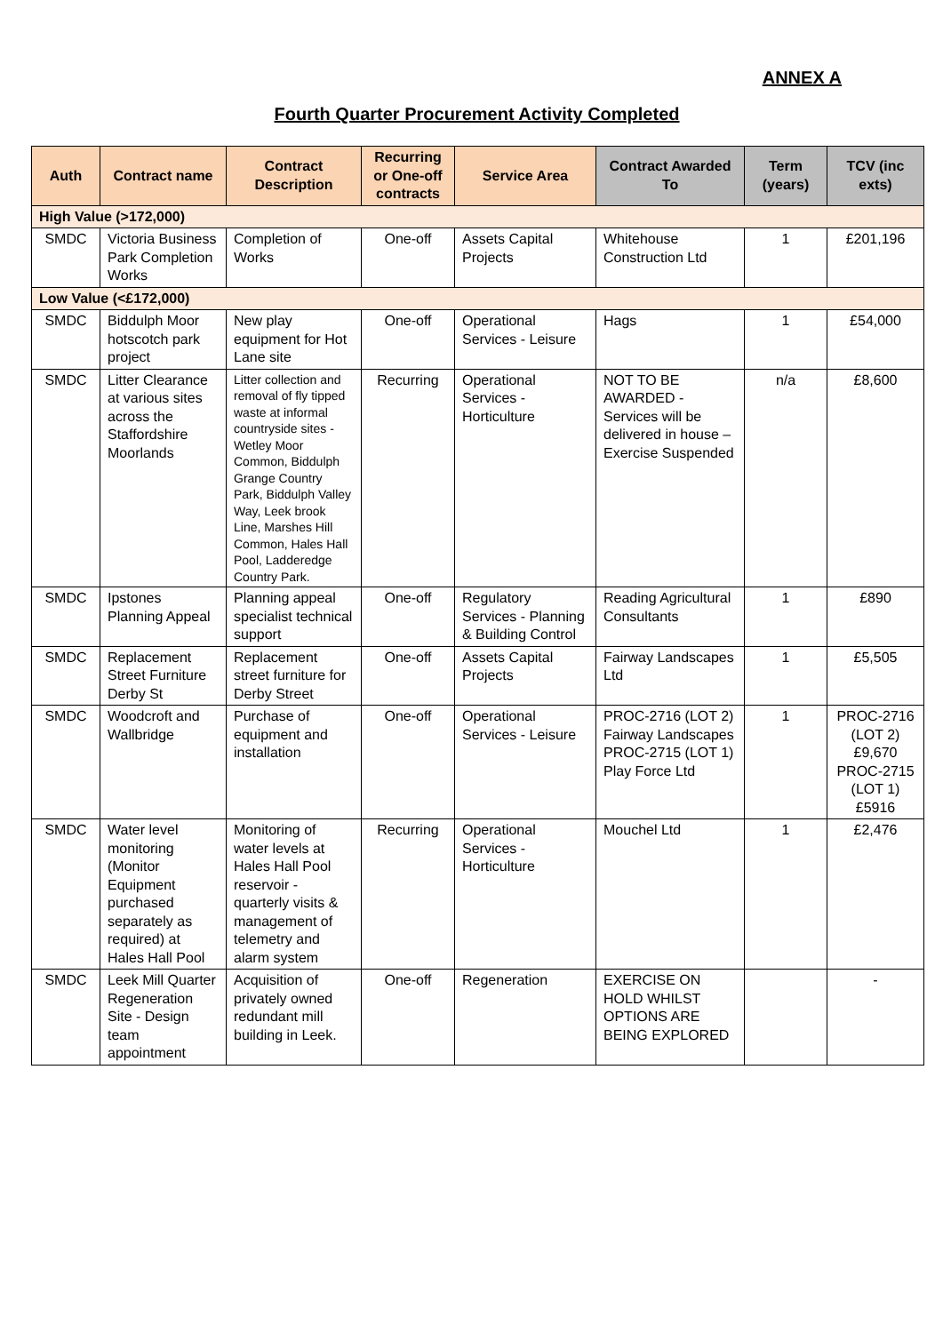ANNEX A
Fourth Quarter Procurement Activity Completed
| Auth | Contract name | Contract Description | Recurring or One-off contracts | Service Area | Contract Awarded To | Term (years) | TCV (inc exts) |
| --- | --- | --- | --- | --- | --- | --- | --- |
| High Value (>172,000) | | | | | | | |
| SMDC | Victoria Business Park Completion Works | Completion of Works | One-off | Assets Capital Projects | Whitehouse Construction Ltd | 1 | £201,196 |
| Low Value (<£172,000) | | | | | | | |
| SMDC | Biddulph Moor hotscotch park project | New play equipment for Hot Lane site | One-off | Operational Services - Leisure | Hags | 1 | £54,000 |
| SMDC | Litter Clearance at various sites across the Staffordshire Moorlands | Litter collection and removal of fly tipped waste at informal countryside sites - Wetley Moor Common, Biddulph Grange Country Park, Biddulph Valley Way, Leek brook Line, Marshes Hill Common, Hales Hall Pool, Ladderedge Country Park. | Recurring | Operational Services - Horticulture | NOT TO BE AWARDED - Services will be delivered in house – Exercise Suspended | n/a | £8,600 |
| SMDC | Ipstones Planning Appeal | Planning appeal specialist technical support | One-off | Regulatory Services - Planning & Building Control | Reading Agricultural Consultants | 1 | £890 |
| SMDC | Replacement Street Furniture Derby St | Replacement street furniture for Derby Street | One-off | Assets Capital Projects | Fairway Landscapes Ltd | 1 | £5,505 |
| SMDC | Woodcroft and Wallbridge | Purchase of equipment and installation | One-off | Operational Services - Leisure | PROC-2716 (LOT 2) Fairway Landscapes PROC-2715 (LOT 1) Play Force Ltd | 1 | PROC-2716 (LOT 2) £9,670 PROC-2715 (LOT 1) £5916 |
| SMDC | Water level monitoring (Monitor Equipment purchased separately as required) at Hales Hall Pool | Monitoring of water levels at Hales Hall Pool reservoir - quarterly visits & management of telemetry and alarm system | Recurring | Operational Services - Horticulture | Mouchel Ltd | 1 | £2,476 |
| SMDC | Leek Mill Quarter Regeneration Site - Design team appointment | Acquisition of privately owned redundant mill building in Leek. | One-off | Regeneration | EXERCISE ON HOLD WHILST OPTIONS ARE BEING EXPLORED | | - |